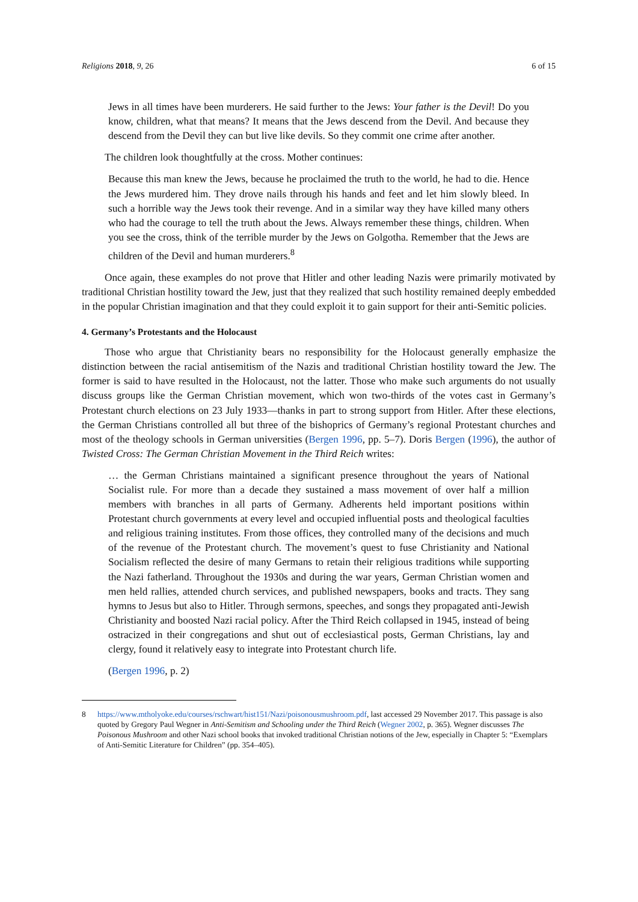Religions 2018, 9, 26 6 of 15
Jews in all times have been murderers. He said further to the Jews: Your father is the Devil! Do you know, children, what that means? It means that the Jews descend from the Devil. And because they descend from the Devil they can but live like devils. So they commit one crime after another.
The children look thoughtfully at the cross. Mother continues:
Because this man knew the Jews, because he proclaimed the truth to the world, he had to die. Hence the Jews murdered him. They drove nails through his hands and feet and let him slowly bleed. In such a horrible way the Jews took their revenge. And in a similar way they have killed many others who had the courage to tell the truth about the Jews. Always remember these things, children. When you see the cross, think of the terrible murder by the Jews on Golgotha. Remember that the Jews are children of the Devil and human murderers.<sup>8</sup>
Once again, these examples do not prove that Hitler and other leading Nazis were primarily motivated by traditional Christian hostility toward the Jew, just that they realized that such hostility remained deeply embedded in the popular Christian imagination and that they could exploit it to gain support for their anti-Semitic policies.
4. Germany’s Protestants and the Holocaust
Those who argue that Christianity bears no responsibility for the Holocaust generally emphasize the distinction between the racial antisemitism of the Nazis and traditional Christian hostility toward the Jew. The former is said to have resulted in the Holocaust, not the latter. Those who make such arguments do not usually discuss groups like the German Christian movement, which won two-thirds of the votes cast in Germany’s Protestant church elections on 23 July 1933—thanks in part to strong support from Hitler. After these elections, the German Christians controlled all but three of the bishoprics of Germany’s regional Protestant churches and most of the theology schools in German universities (Bergen 1996, pp. 5–7). Doris Bergen (1996), the author of Twisted Cross: The German Christian Movement in the Third Reich writes:
… the German Christians maintained a significant presence throughout the years of National Socialist rule. For more than a decade they sustained a mass movement of over half a million members with branches in all parts of Germany. Adherents held important positions within Protestant church governments at every level and occupied influential posts and theological faculties and religious training institutes. From those offices, they controlled many of the decisions and much of the revenue of the Protestant church. The movement’s quest to fuse Christianity and National Socialism reflected the desire of many Germans to retain their religious traditions while supporting the Nazi fatherland. Throughout the 1930s and during the war years, German Christian women and men held rallies, attended church services, and published newspapers, books and tracts. They sang hymns to Jesus but also to Hitler. Through sermons, speeches, and songs they propagated anti-Jewish Christianity and boosted Nazi racial policy. After the Third Reich collapsed in 1945, instead of being ostracized in their congregations and shut out of ecclesiastical posts, German Christians, lay and clergy, found it relatively easy to integrate into Protestant church life.
(Bergen 1996, p. 2)
8 https://www.mtholyoke.edu/courses/rschwart/hist151/Nazi/poisonousmushroom.pdf, last accessed 29 November 2017. This passage is also quoted by Gregory Paul Wegner in Anti-Semitism and Schooling under the Third Reich (Wegner 2002, p. 365). Wegner discusses The Poisonous Mushroom and other Nazi school books that invoked traditional Christian notions of the Jew, especially in Chapter 5: “Exemplars of Anti-Semitic Literature for Children” (pp. 354–405).